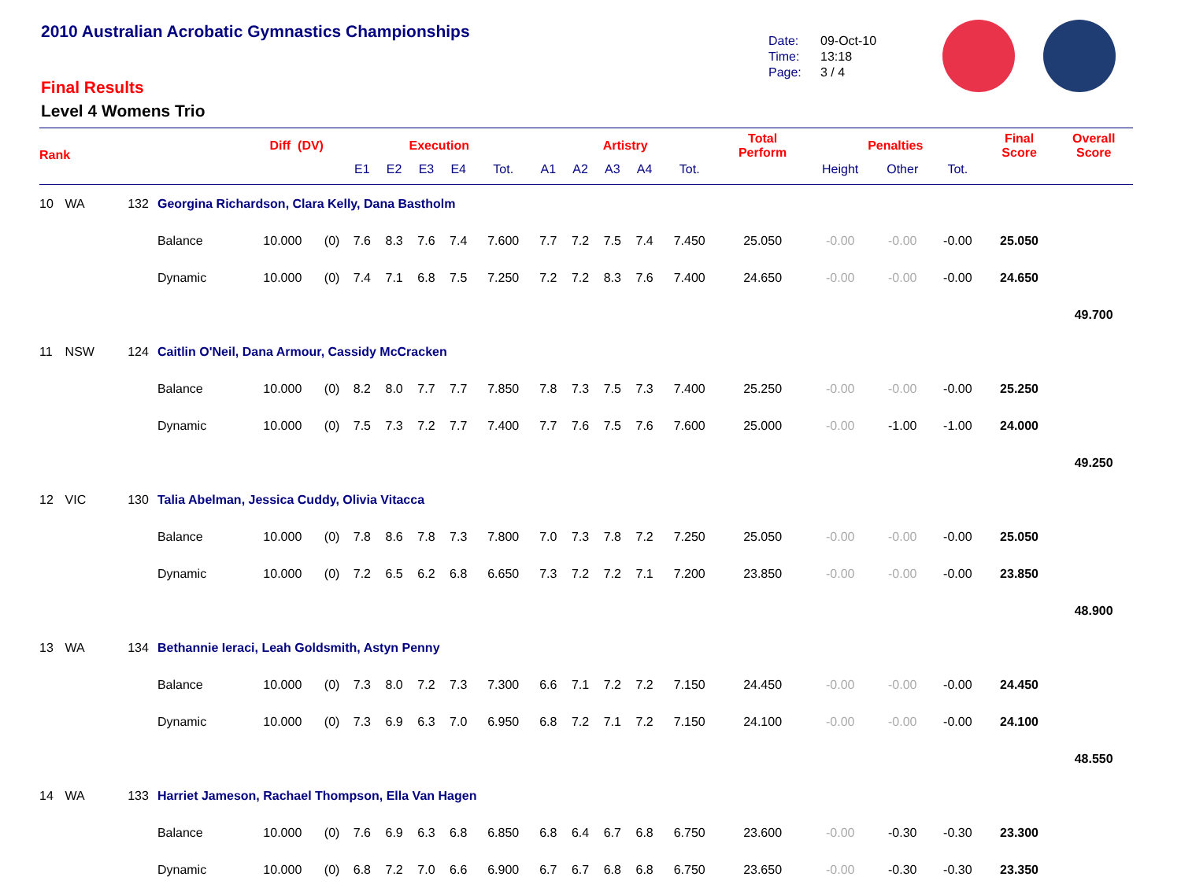2010 Australian Acrobatic Gymnastics Championships
Final Results
Level 4 Womens Trio
Date: 09-Oct-10
Time: 13:18
Page: 3 / 4
| Rank | | | | Diff (DV) | | Execution | | | | | Artistry | | | | | Total Perform | Penalties | | | Final Score | Overall Score |
| --- | --- | --- | --- | --- | --- | --- | --- | --- | --- | --- | --- | --- | --- | --- | --- | --- | --- | --- | --- | --- | --- |
| | | | | | | E1 | E2 | E3 | E4 | Tot. | A1 | A2 | A3 | A4 | Tot. | | Height | Other | Tot. | | |
| 10 | WA | 132 | Georgina Richardson, Clara Kelly, Dana Bastholm | | | | | | | | | | | | | | | | | | |
| | | | Balance | 10.000 | (0) | 7.6 | 8.3 | 7.6 | 7.4 | 7.600 | 7.7 | 7.2 | 7.5 | 7.4 | 7.450 | 25.050 | -0.00 | -0.00 | -0.00 | 25.050 | |
| | | | Dynamic | 10.000 | (0) | 7.4 | 7.1 | 6.8 | 7.5 | 7.250 | 7.2 | 7.2 | 8.3 | 7.6 | 7.400 | 24.650 | -0.00 | -0.00 | -0.00 | 24.650 | |
| | | | | | | | | | | | | | | | | | | | | | 49.700 |
| 11 | NSW | 124 | Caitlin O'Neil, Dana Armour, Cassidy McCracken | | | | | | | | | | | | | | | | | | |
| | | | Balance | 10.000 | (0) | 8.2 | 8.0 | 7.7 | 7.7 | 7.850 | 7.8 | 7.3 | 7.5 | 7.3 | 7.400 | 25.250 | -0.00 | -0.00 | -0.00 | 25.250 | |
| | | | Dynamic | 10.000 | (0) | 7.5 | 7.3 | 7.2 | 7.7 | 7.400 | 7.7 | 7.6 | 7.5 | 7.6 | 7.600 | 25.000 | -0.00 | -1.00 | -1.00 | 24.000 | |
| | | | | | | | | | | | | | | | | | | | | | 49.250 |
| 12 | VIC | 130 | Talia Abelman, Jessica Cuddy, Olivia Vitacca | | | | | | | | | | | | | | | | | | |
| | | | Balance | 10.000 | (0) | 7.8 | 8.6 | 7.8 | 7.3 | 7.800 | 7.0 | 7.3 | 7.8 | 7.2 | 7.250 | 25.050 | -0.00 | -0.00 | -0.00 | 25.050 | |
| | | | Dynamic | 10.000 | (0) | 7.2 | 6.5 | 6.2 | 6.8 | 6.650 | 7.3 | 7.2 | 7.2 | 7.1 | 7.200 | 23.850 | -0.00 | -0.00 | -0.00 | 23.850 | |
| | | | | | | | | | | | | | | | | | | | | | 48.900 |
| 13 | WA | 134 | Bethannie Ieraci, Leah Goldsmith, Astyn Penny | | | | | | | | | | | | | | | | | | |
| | | | Balance | 10.000 | (0) | 7.3 | 8.0 | 7.2 | 7.3 | 7.300 | 6.6 | 7.1 | 7.2 | 7.2 | 7.150 | 24.450 | -0.00 | -0.00 | -0.00 | 24.450 | |
| | | | Dynamic | 10.000 | (0) | 7.3 | 6.9 | 6.3 | 7.0 | 6.950 | 6.8 | 7.2 | 7.1 | 7.2 | 7.150 | 24.100 | -0.00 | -0.00 | -0.00 | 24.100 | |
| | | | | | | | | | | | | | | | | | | | | | 48.550 |
| 14 | WA | 133 | Harriet Jameson, Rachael Thompson, Ella Van Hagen | | | | | | | | | | | | | | | | | | |
| | | | Balance | 10.000 | (0) | 7.6 | 6.9 | 6.3 | 6.8 | 6.850 | 6.8 | 6.4 | 6.7 | 6.8 | 6.750 | 23.600 | -0.00 | -0.30 | -0.30 | 23.300 | |
| | | | Dynamic | 10.000 | (0) | 6.8 | 7.2 | 7.0 | 6.6 | 6.900 | 6.7 | 6.7 | 6.8 | 6.8 | 6.750 | 23.650 | -0.00 | -0.30 | -0.30 | 23.350 | |